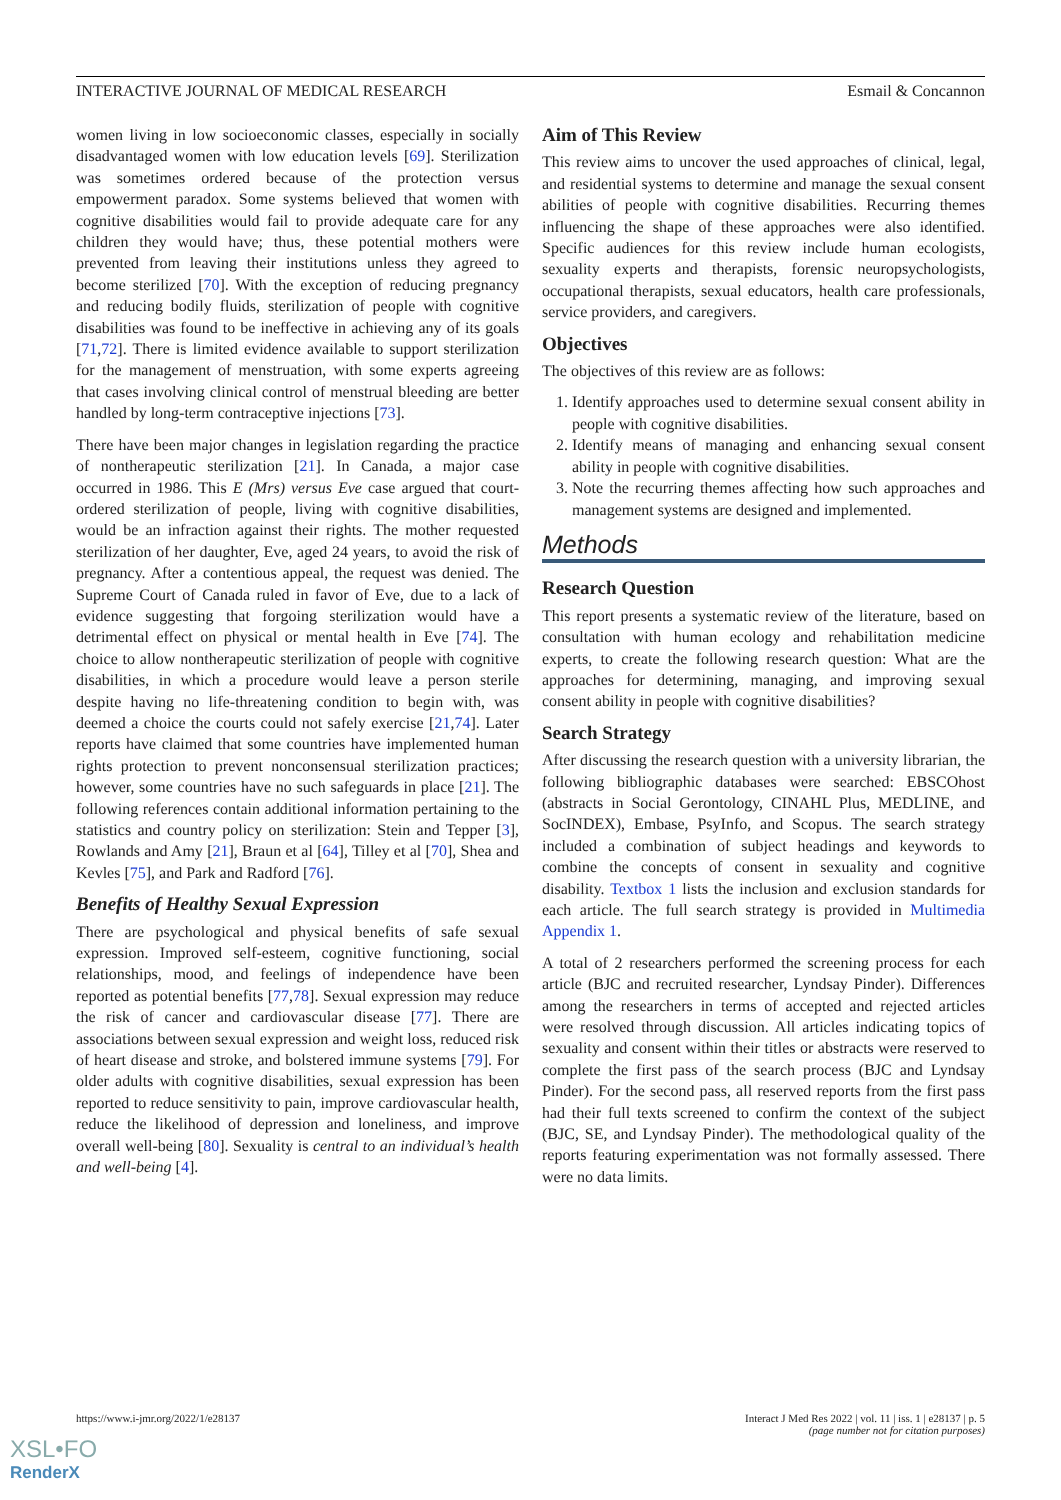INTERACTIVE JOURNAL OF MEDICAL RESEARCH Esmail & Concannon
women living in low socioeconomic classes, especially in socially disadvantaged women with low education levels [69]. Sterilization was sometimes ordered because of the protection versus empowerment paradox. Some systems believed that women with cognitive disabilities would fail to provide adequate care for any children they would have; thus, these potential mothers were prevented from leaving their institutions unless they agreed to become sterilized [70]. With the exception of reducing pregnancy and reducing bodily fluids, sterilization of people with cognitive disabilities was found to be ineffective in achieving any of its goals [71,72]. There is limited evidence available to support sterilization for the management of menstruation, with some experts agreeing that cases involving clinical control of menstrual bleeding are better handled by long-term contraceptive injections [73].
There have been major changes in legislation regarding the practice of nontherapeutic sterilization [21]. In Canada, a major case occurred in 1986. This E (Mrs) versus Eve case argued that court-ordered sterilization of people, living with cognitive disabilities, would be an infraction against their rights. The mother requested sterilization of her daughter, Eve, aged 24 years, to avoid the risk of pregnancy. After a contentious appeal, the request was denied. The Supreme Court of Canada ruled in favor of Eve, due to a lack of evidence suggesting that forgoing sterilization would have a detrimental effect on physical or mental health in Eve [74]. The choice to allow nontherapeutic sterilization of people with cognitive disabilities, in which a procedure would leave a person sterile despite having no life-threatening condition to begin with, was deemed a choice the courts could not safely exercise [21,74]. Later reports have claimed that some countries have implemented human rights protection to prevent nonconsensual sterilization practices; however, some countries have no such safeguards in place [21]. The following references contain additional information pertaining to the statistics and country policy on sterilization: Stein and Tepper [3], Rowlands and Amy [21], Braun et al [64], Tilley et al [70], Shea and Kevles [75], and Park and Radford [76].
Benefits of Healthy Sexual Expression
There are psychological and physical benefits of safe sexual expression. Improved self-esteem, cognitive functioning, social relationships, mood, and feelings of independence have been reported as potential benefits [77,78]. Sexual expression may reduce the risk of cancer and cardiovascular disease [77]. There are associations between sexual expression and weight loss, reduced risk of heart disease and stroke, and bolstered immune systems [79]. For older adults with cognitive disabilities, sexual expression has been reported to reduce sensitivity to pain, improve cardiovascular health, reduce the likelihood of depression and loneliness, and improve overall well-being [80]. Sexuality is central to an individual’s health and well-being [4].
Aim of This Review
This review aims to uncover the used approaches of clinical, legal, and residential systems to determine and manage the sexual consent abilities of people with cognitive disabilities. Recurring themes influencing the shape of these approaches were also identified. Specific audiences for this review include human ecologists, sexuality experts and therapists, forensic neuropsychologists, occupational therapists, sexual educators, health care professionals, service providers, and caregivers.
Objectives
The objectives of this review are as follows:
1. Identify approaches used to determine sexual consent ability in people with cognitive disabilities.
2. Identify means of managing and enhancing sexual consent ability in people with cognitive disabilities.
3. Note the recurring themes affecting how such approaches and management systems are designed and implemented.
Methods
Research Question
This report presents a systematic review of the literature, based on consultation with human ecology and rehabilitation medicine experts, to create the following research question: What are the approaches for determining, managing, and improving sexual consent ability in people with cognitive disabilities?
Search Strategy
After discussing the research question with a university librarian, the following bibliographic databases were searched: EBSCOhost (abstracts in Social Gerontology, CINAHL Plus, MEDLINE, and SocINDEX), Embase, PsyInfo, and Scopus. The search strategy included a combination of subject headings and keywords to combine the concepts of consent in sexuality and cognitive disability. Textbox 1 lists the inclusion and exclusion standards for each article. The full search strategy is provided in Multimedia Appendix 1.
A total of 2 researchers performed the screening process for each article (BJC and recruited researcher, Lyndsay Pinder). Differences among the researchers in terms of accepted and rejected articles were resolved through discussion. All articles indicating topics of sexuality and consent within their titles or abstracts were reserved to complete the first pass of the search process (BJC and Lyndsay Pinder). For the second pass, all reserved reports from the first pass had their full texts screened to confirm the context of the subject (BJC, SE, and Lyndsay Pinder). The methodological quality of the reports featuring experimentation was not formally assessed. There were no data limits.
https://www.i-jmr.org/2022/1/e28137 Interact J Med Res 2022 | vol. 11 | iss. 1 | e28137 | p. 5
(page number not for citation purposes)
XSL•FO
RenderX